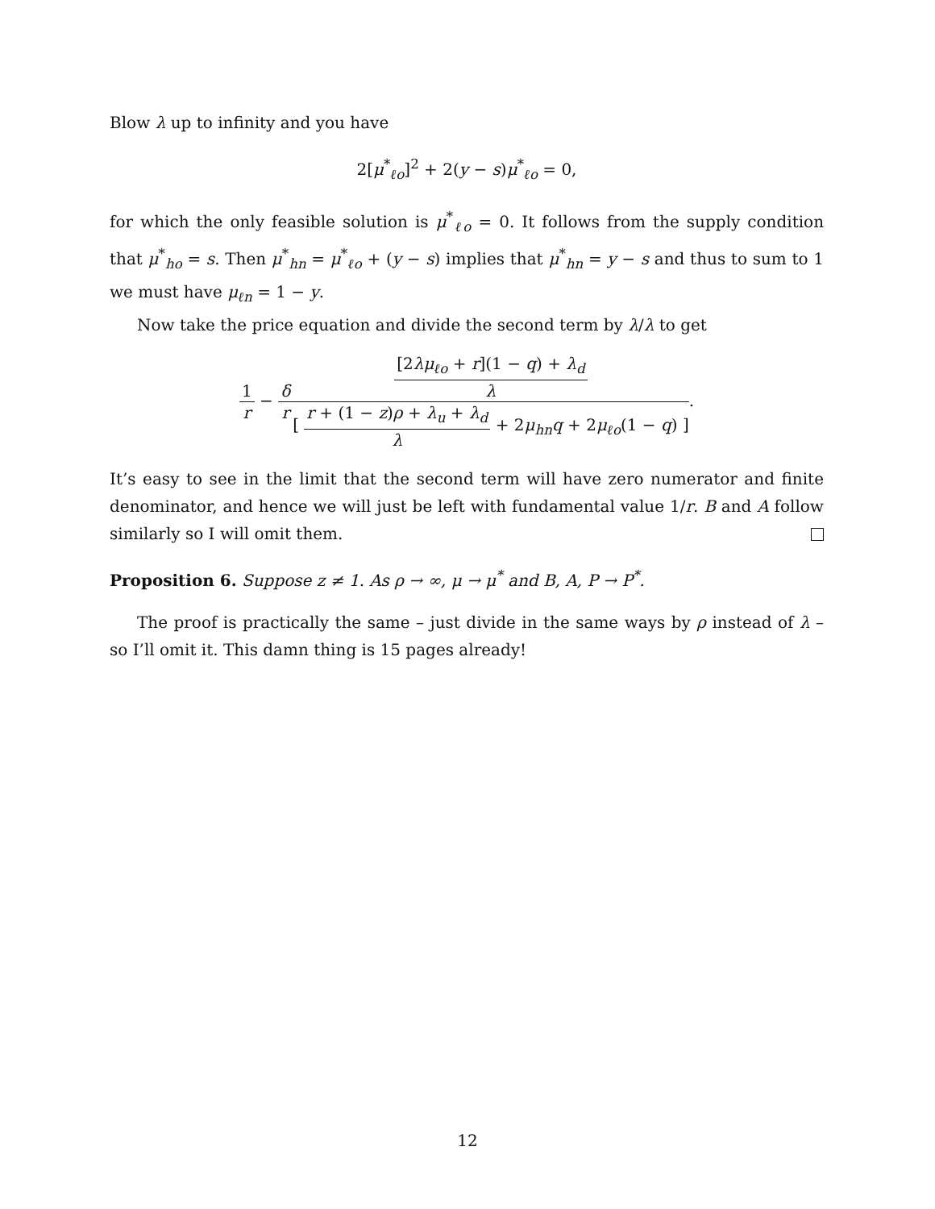Blow λ up to infinity and you have
2[μ<sup>*</sup><sub>ℓo</sub>]<sup>2</sup> + 2(y − s)μ<sup>*</sup><sub>ℓo</sub> = 0,
for which the only feasible solution is μ<sup>*</sup><sub>ℓo</sub> = 0. It follows from the supply condition that μ<sup>*</sup><sub>ho</sub> = s. Then μ<sup>*</sup><sub>hn</sub> = μ<sup>*</sup><sub>ℓo</sub> + (y − s) implies that μ<sup>*</sup><sub>hn</sub> = y − s and thus to sum to 1 we must have μ<sub>ℓn</sub> = 1 − y.
Now take the price equation and divide the second term by λ/λ to get
1 r − δ r[2λμ<sub>ℓo</sub> + r](1 − q) + λ<sub>d</sub> λ [ r + (1 − z)ρ + λ<sub>u</sub> + λ<sub>d</sub> λ + 2μ<sub>hn</sub>q + 2μ<sub>ℓo</sub>(1 − q) ].
It’s easy to see in the limit that the second term will have zero numerator and finite denominator, and hence we will just be left with fundamental value 1/r. B and A follow similarly so I will omit them.
Proposition 6. Suppose z ≠ 1. As ρ → ∞, μ → μ<sup>*</sup> and B, A, P → P<sup>*</sup>.
The proof is practically the same – just divide in the same ways by ρ instead of λ – so I’ll omit it. This damn thing is 15 pages already!
12